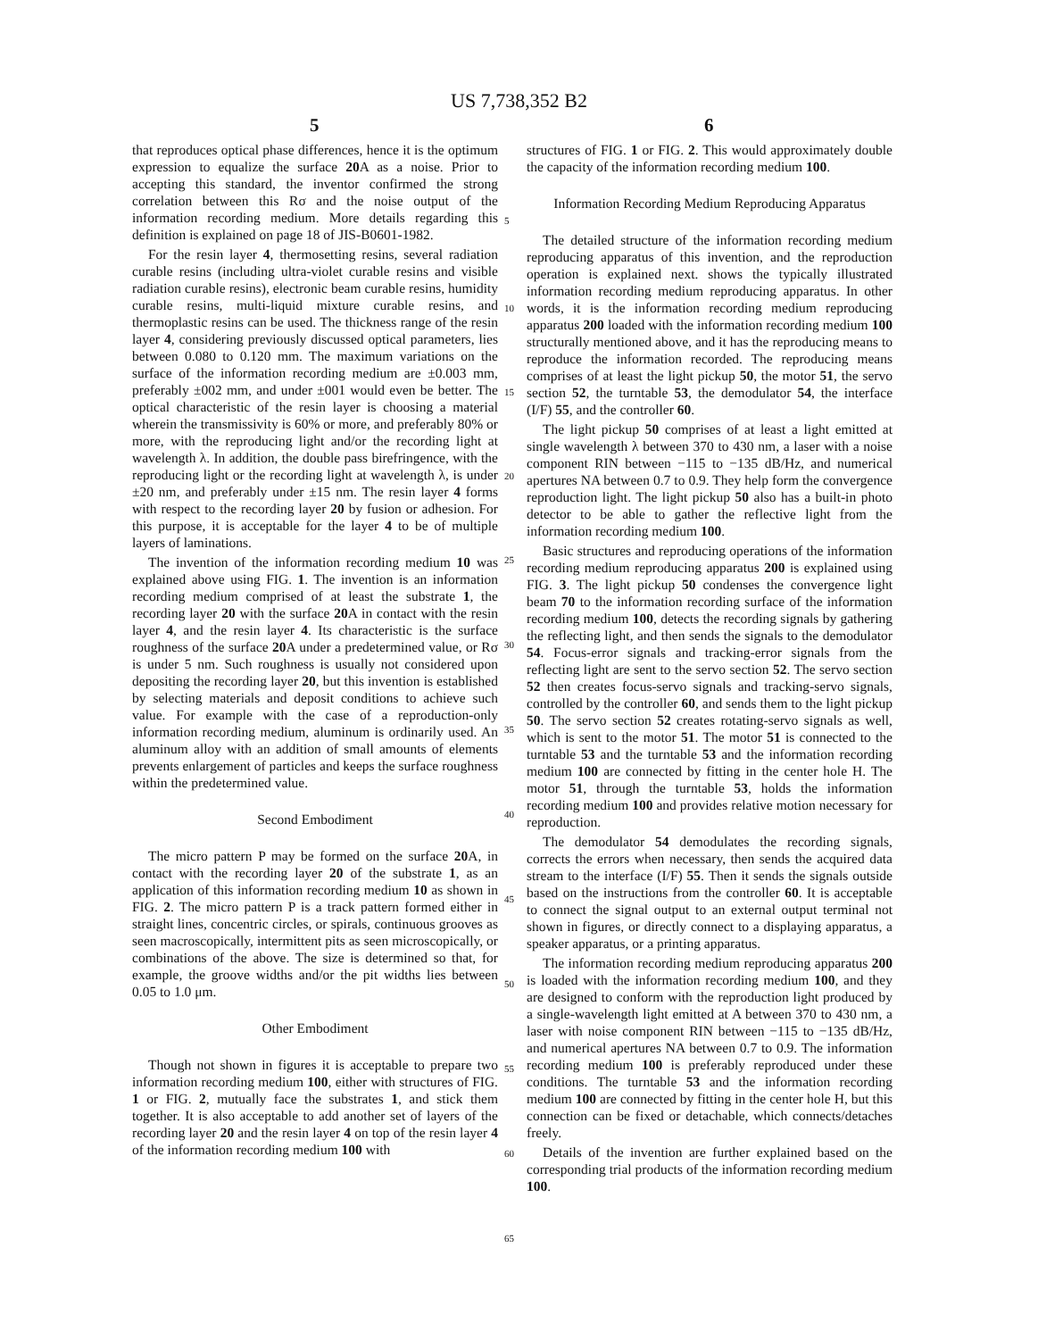US 7,738,352 B2
5 6
that reproduces optical phase differences, hence it is the optimum expression to equalize the surface 20 A as a noise. Prior to accepting this standard, the inventor confirmed the strong correlation between this Rσ and the noise output of the information recording medium. More details regarding this definition is explained on page 18 of JIS-B0601-1982.
For the resin layer 4, thermosetting resins, several radiation curable resins (including ultra-violet curable resins and visible radiation curable resins), electronic beam curable resins, humidity curable resins, multi-liquid mixture curable resins, and thermoplastic resins can be used. The thickness range of the resin layer 4, considering previously discussed optical parameters, lies between 0.080 to 0.120 mm. The maximum variations on the surface of the information recording medium are ±0.003 mm, preferably ±002 mm, and under ±001 would even be better. The optical characteristic of the resin layer is choosing a material wherein the transmissivity is 60% or more, and preferably 80% or more, with the reproducing light and/or the recording light at wavelength λ. In addition, the double pass birefringence, with the reproducing light or the recording light at wavelength λ, is under ±20 nm, and preferably under ±15 nm. The resin layer 4 forms with respect to the recording layer 20 by fusion or adhesion. For this purpose, it is acceptable for the layer 4 to be of multiple layers of laminations.
The invention of the information recording medium 10 was explained above using FIG. 1. The invention is an information recording medium comprised of at least the substrate 1, the recording layer 20 with the surface 20 A in contact with the resin layer 4, and the resin layer 4. Its characteristic is the surface roughness of the surface 20 A under a predetermined value, or Rσ is under 5 nm. Such roughness is usually not considered upon depositing the recording layer 20, but this invention is established by selecting materials and deposit conditions to achieve such value. For example with the case of a reproduction-only information recording medium, aluminum is ordinarily used. An aluminum alloy with an addition of small amounts of elements prevents enlargement of particles and keeps the surface roughness within the predetermined value.
Second Embodiment
The micro pattern P may be formed on the surface 20 A, in contact with the recording layer 20 of the substrate 1, as an application of this information recording medium 10 as shown in FIG. 2. The micro pattern P is a track pattern formed either in straight lines, concentric circles, or spirals, continuous grooves as seen macroscopically, intermittent pits as seen microscopically, or combinations of the above. The size is determined so that, for example, the groove widths and/or the pit widths lies between 0.05 to 1.0 μm.
Other Embodiment
Though not shown in figures it is acceptable to prepare two information recording medium 100, either with structures of FIG. 1 or FIG. 2, mutually face the substrates 1, and stick them together. It is also acceptable to add another set of layers of the recording layer 20 and the resin layer 4 on top of the resin layer 4 of the information recording medium 100 with
structures of FIG. 1 or FIG. 2. This would approximately double the capacity of the information recording medium 100.
Information Recording Medium Reproducing Apparatus
The detailed structure of the information recording medium reproducing apparatus of this invention, and the reproduction operation is explained next. shows the typically illustrated information recording medium reproducing apparatus. In other words, it is the information recording medium reproducing apparatus 200 loaded with the information recording medium 100 structurally mentioned above, and it has the reproducing means to reproduce the information recorded. The reproducing means comprises of at least the light pickup 50, the motor 51, the servo section 52, the turntable 53, the demodulator 54, the interface (I/F) 55, and the controller 60.
The light pickup 50 comprises of at least a light emitted at single wavelength λ between 370 to 430 nm, a laser with a noise component RIN between −115 to −135 dB/Hz, and numerical apertures NA between 0.7 to 0.9. They help form the convergence reproduction light. The light pickup 50 also has a built-in photo detector to be able to gather the reflective light from the information recording medium 100.
Basic structures and reproducing operations of the information recording medium reproducing apparatus 200 is explained using FIG. 3. The light pickup 50 condenses the convergence light beam 70 to the information recording surface of the information recording medium 100, detects the recording signals by gathering the reflecting light, and then sends the signals to the demodulator 54. Focus-error signals and tracking-error signals from the reflecting light are sent to the servo section 52. The servo section 52 then creates focus-servo signals and tracking-servo signals, controlled by the controller 60, and sends them to the light pickup 50. The servo section 52 creates rotating-servo signals as well, which is sent to the motor 51. The motor 51 is connected to the turntable 53 and the turntable 53 and the information recording medium 100 are connected by fitting in the center hole H. The motor 51, through the turntable 53, holds the information recording medium 100 and provides relative motion necessary for reproduction.
The demodulator 54 demodulates the recording signals, corrects the errors when necessary, then sends the acquired data stream to the interface (I/F) 55. Then it sends the signals outside based on the instructions from the controller 60. It is acceptable to connect the signal output to an external output terminal not shown in figures, or directly connect to a displaying apparatus, a speaker apparatus, or a printing apparatus.
The information recording medium reproducing apparatus 200 is loaded with the information recording medium 100, and they are designed to conform with the reproduction light produced by a single-wavelength light emitted at A between 370 to 430 nm, a laser with noise component RIN between −115 to −135 dB/Hz, and numerical apertures NA between 0.7 to 0.9. The information recording medium 100 is preferably reproduced under these conditions. The turntable 53 and the information recording medium 100 are connected by fitting in the center hole H, but this connection can be fixed or detachable, which connects/detaches freely.
Details of the invention are further explained based on the corresponding trial products of the information recording medium 100.
5
10
15
20
25
30
35
40
45
50
55
60
65